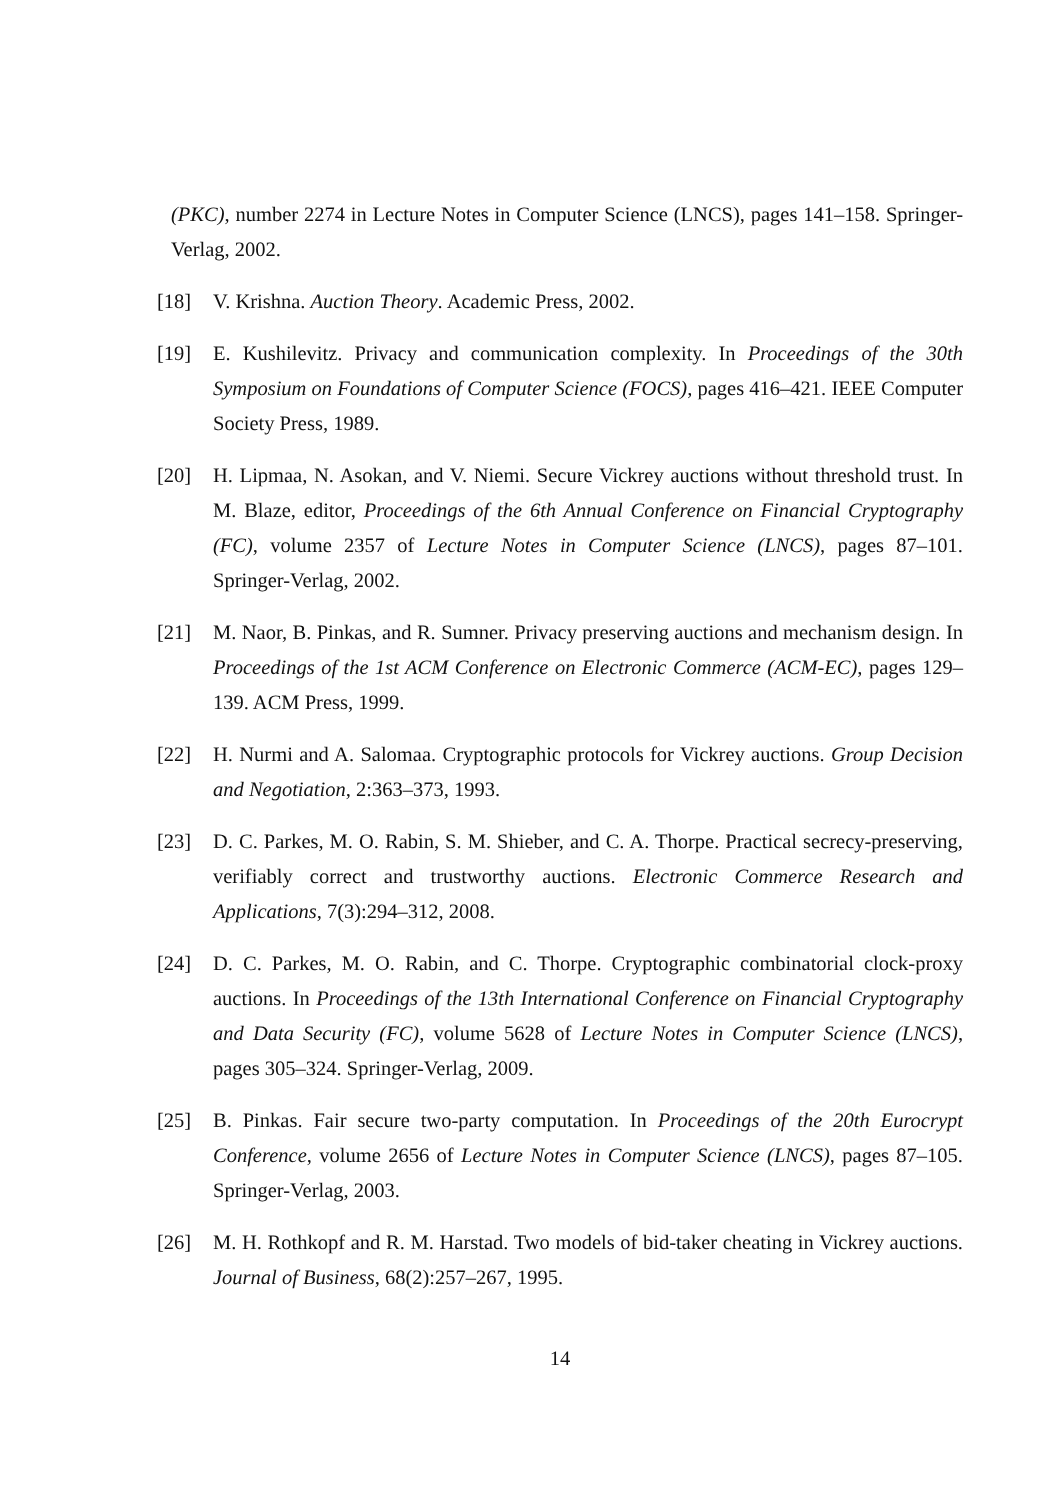(PKC), number 2274 in Lecture Notes in Computer Science (LNCS), pages 141–158. Springer-Verlag, 2002.
[18] V. Krishna. Auction Theory. Academic Press, 2002.
[19] E. Kushilevitz. Privacy and communication complexity. In Proceedings of the 30th Symposium on Foundations of Computer Science (FOCS), pages 416–421. IEEE Computer Society Press, 1989.
[20] H. Lipmaa, N. Asokan, and V. Niemi. Secure Vickrey auctions without threshold trust. In M. Blaze, editor, Proceedings of the 6th Annual Conference on Financial Cryptography (FC), volume 2357 of Lecture Notes in Computer Science (LNCS), pages 87–101. Springer-Verlag, 2002.
[21] M. Naor, B. Pinkas, and R. Sumner. Privacy preserving auctions and mechanism design. In Proceedings of the 1st ACM Conference on Electronic Commerce (ACM-EC), pages 129–139. ACM Press, 1999.
[22] H. Nurmi and A. Salomaa. Cryptographic protocols for Vickrey auctions. Group Decision and Negotiation, 2:363–373, 1993.
[23] D. C. Parkes, M. O. Rabin, S. M. Shieber, and C. A. Thorpe. Practical secrecy-preserving, verifiably correct and trustworthy auctions. Electronic Commerce Research and Applications, 7(3):294–312, 2008.
[24] D. C. Parkes, M. O. Rabin, and C. Thorpe. Cryptographic combinatorial clock-proxy auctions. In Proceedings of the 13th International Conference on Financial Cryptography and Data Security (FC), volume 5628 of Lecture Notes in Computer Science (LNCS), pages 305–324. Springer-Verlag, 2009.
[25] B. Pinkas. Fair secure two-party computation. In Proceedings of the 20th Eurocrypt Conference, volume 2656 of Lecture Notes in Computer Science (LNCS), pages 87–105. Springer-Verlag, 2003.
[26] M. H. Rothkopf and R. M. Harstad. Two models of bid-taker cheating in Vickrey auctions. Journal of Business, 68(2):257–267, 1995.
14